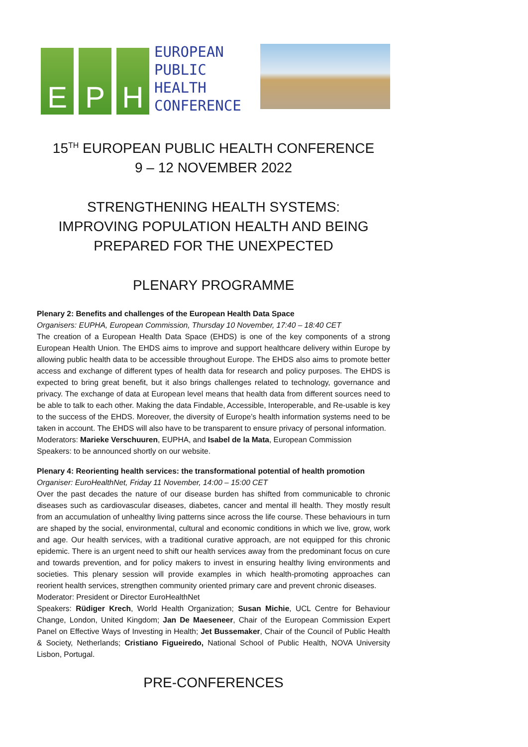E
P
H
EUROPEAN
PUBLIC
HEALTH
CONFERENCE
15<sup>TH</sup> EUROPEAN PUBLIC HEALTH CONFERENCE
9 – 12 NOVEMBER 2022
STRENGTHENING HEALTH SYSTEMS:
IMPROVING POPULATION HEALTH AND BEING
PREPARED FOR THE UNEXPECTED
PLENARY PROGRAMME
Plenary 2: Benefits and challenges of the European Health Data Space
Organisers: EUPHA, European Commission, Thursday 10 November, 17:40 – 18:40 CET
The creation of a European Health Data Space (EHDS) is one of the key components of a strong European Health Union. The EHDS aims to improve and support healthcare delivery within Europe by allowing public health data to be accessible throughout Europe. The EHDS also aims to promote better access and exchange of different types of health data for research and policy purposes. The EHDS is expected to bring great benefit, but it also brings challenges related to technology, governance and privacy. The exchange of data at European level means that health data from different sources need to be able to talk to each other. Making the data Findable, Accessible, Interoperable, and Re-usable is key to the success of the EHDS. Moreover, the diversity of Europe’s health information systems need to be taken in account. The EHDS will also have to be transparent to ensure privacy of personal information.
Moderators: Marieke Verschuuren, EUPHA, and Isabel de la Mata, European Commission
Speakers: to be announced shortly on our website.
Plenary 4: Reorienting health services: the transformational potential of health promotion
Organiser: EuroHealthNet, Friday 11 November, 14:00 – 15:00 CET
Over the past decades the nature of our disease burden has shifted from communicable to chronic diseases such as cardiovascular diseases, diabetes, cancer and mental ill health. They mostly result from an accumulation of unhealthy living patterns since across the life course. These behaviours in turn are shaped by the social, environmental, cultural and economic conditions in which we live, grow, work and age. Our health services, with a traditional curative approach, are not equipped for this chronic epidemic. There is an urgent need to shift our health services away from the predominant focus on cure and towards prevention, and for policy makers to invest in ensuring healthy living environments and societies. This plenary session will provide examples in which health-promoting approaches can reorient health services, strengthen community oriented primary care and prevent chronic diseases.
Moderator: President or Director EuroHealthNet
Speakers: Rüdiger Krech, World Health Organization; Susan Michie, UCL Centre for Behaviour Change, London, United Kingdom; Jan De Maeseneer, Chair of the European Commission Expert Panel on Effective Ways of Investing in Health; Jet Bussemaker, Chair of the Council of Public Health & Society, Netherlands; Cristiano Figueiredo, National School of Public Health, NOVA University Lisbon, Portugal.
PRE-CONFERENCES